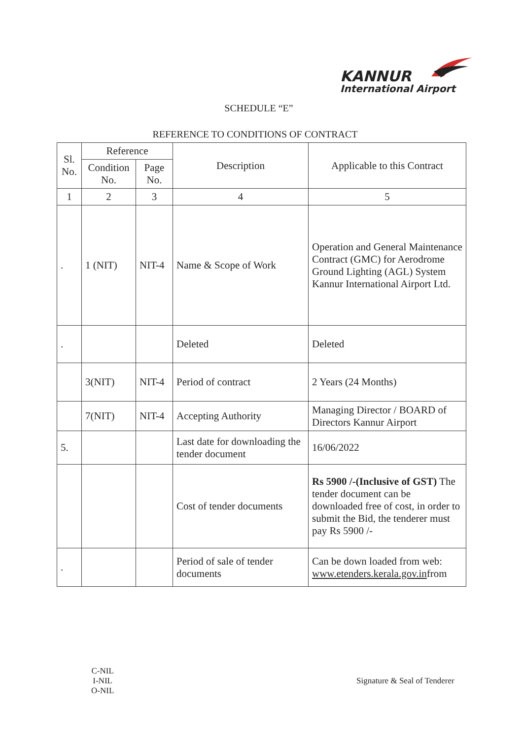KANNUR
International Airport
SCHEDULE “E”
REFERENCE TO CONDITIONS OF CONTRACT
| Sl. No. | Reference | | Description | Applicable to this Contract |
| --- | --- | --- | --- | --- |
| | Condition No. | Page No. | | |
| 1 | 2 | 3 | 4 | 5 |
| . | 1 (NIT) | NIT-4 | Name & Scope of Work | Operation and General Maintenance Contract (GMC) for Aerodrome Ground Lighting (AGL) System Kannur International Airport Ltd. |
| . | | | Deleted | Deleted |
| | 3(NIT) | NIT-4 | Period of contract | 2 Years (24 Months) |
| | 7(NIT) | NIT-4 | Accepting Authority | Managing Director / BOARD of Directors Kannur Airport |
| 5. | | | Last date for downloading the tender document | 16/06/2022 |
| | | | Cost of tender documents | Rs 5900 /-(Inclusive of GST) The tender document can be downloaded free of cost, in order to submit the Bid, the tenderer must pay Rs 5900 /- |
| . | | | Period of sale of tender documents | Can be down loaded from web: www.etenders.kerala.gov.in from |
C-NIL
I-NIL
O-NIL
Signature & Seal of Tenderer